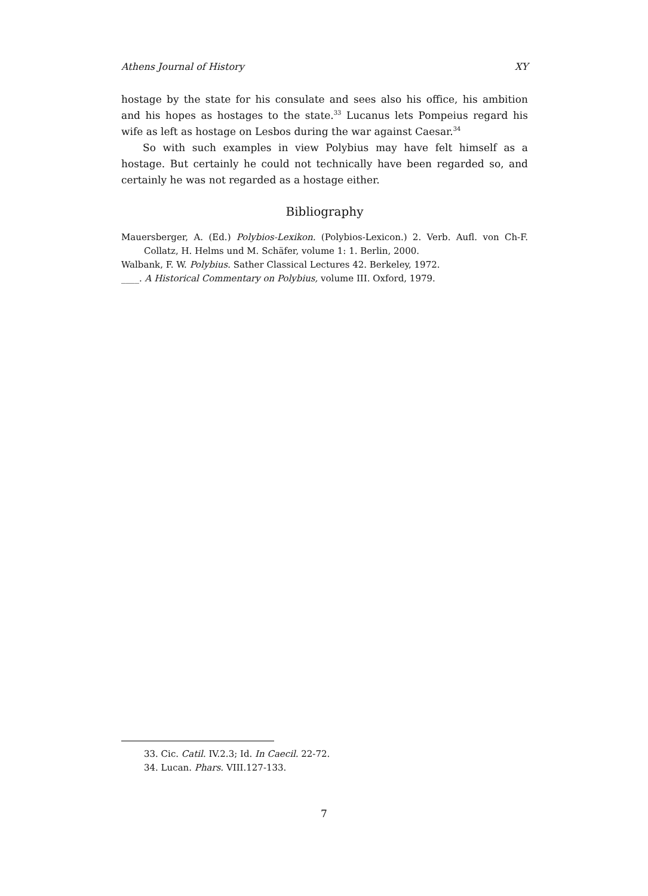Athens Journal of History XY
hostage by the state for his consulate and sees also his office, his ambition and his hopes as hostages to the state.<sup>33</sup> Lucanus lets Pompeius regard his wife as left as hostage on Lesbos during the war against Caesar.<sup>34</sup>
So with such examples in view Polybius may have felt himself as a hostage. But certainly he could not technically have been regarded so, and certainly he was not regarded as a hostage either.
Bibliography
Mauersberger, A. (Ed.) Polybios-Lexikon. (Polybios-Lexicon.) 2. Verb. Aufl. von Ch-F. Collatz, H. Helms und M. Schäfer, volume 1: 1. Berlin, 2000.
Walbank, F. W. Polybius. Sather Classical Lectures 42. Berkeley, 1972.
____. A Historical Commentary on Polybius, volume III. Oxford, 1979.
33. Cic. Catil. IV.2.3; Id. In Caecil. 22-72.
34. Lucan. Phars. VIII.127-133.
7